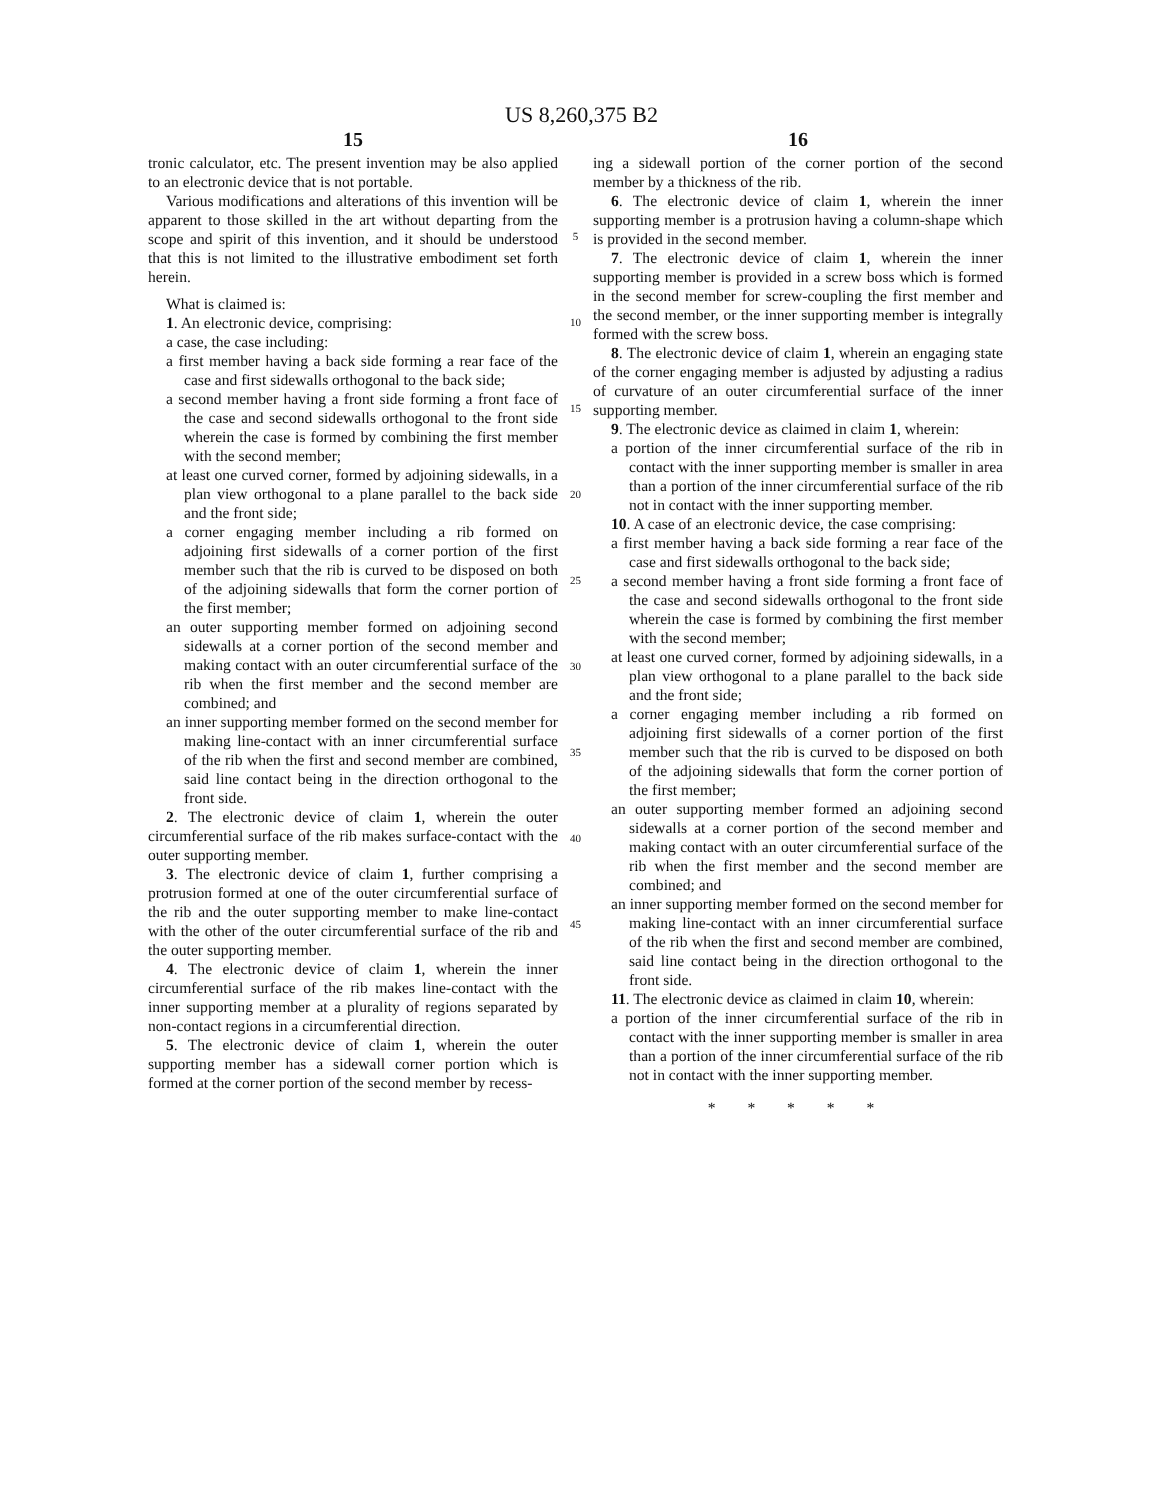US 8,260,375 B2
15
tronic calculator, etc. The present invention may be also applied to an electronic device that is not portable.
Various modifications and alterations of this invention will be apparent to those skilled in the art without departing from the scope and spirit of this invention, and it should be understood that this is not limited to the illustrative embodiment set forth herein.
What is claimed is:
1. An electronic device, comprising:
a case, the case including:
a first member having a back side forming a rear face of the case and first sidewalls orthogonal to the back side;
a second member having a front side forming a front face of the case and second sidewalls orthogonal to the front side wherein the case is formed by combining the first member with the second member;
at least one curved corner, formed by adjoining sidewalls, in a plan view orthogonal to a plane parallel to the back side and the front side;
a corner engaging member including a rib formed on adjoining first sidewalls of a corner portion of the first member such that the rib is curved to be disposed on both of the adjoining sidewalls that form the corner portion of the first member;
an outer supporting member formed on adjoining second sidewalls at a corner portion of the second member and making contact with an outer circumferential surface of the rib when the first member and the second member are combined; and
an inner supporting member formed on the second member for making line-contact with an inner circumferential surface of the rib when the first and second member are combined, said line contact being in the direction orthogonal to the front side.
2. The electronic device of claim 1, wherein the outer circumferential surface of the rib makes surface-contact with the outer supporting member.
3. The electronic device of claim 1, further comprising a protrusion formed at one of the outer circumferential surface of the rib and the outer supporting member to make line-contact with the other of the outer circumferential surface of the rib and the outer supporting member.
4. The electronic device of claim 1, wherein the inner circumferential surface of the rib makes line-contact with the inner supporting member at a plurality of regions separated by non-contact regions in a circumferential direction.
5. The electronic device of claim 1, wherein the outer supporting member has a sidewall corner portion which is formed at the corner portion of the second member by recess-
5
10
15
20
25
30
35
40
45
16
ing a sidewall portion of the corner portion of the second member by a thickness of the rib.
6. The electronic device of claim 1, wherein the inner supporting member is a protrusion having a column-shape which is provided in the second member.
7. The electronic device of claim 1, wherein the inner supporting member is provided in a screw boss which is formed in the second member for screw-coupling the first member and the second member, or the inner supporting member is integrally formed with the screw boss.
8. The electronic device of claim 1, wherein an engaging state of the corner engaging member is adjusted by adjusting a radius of curvature of an outer circumferential surface of the inner supporting member.
9. The electronic device as claimed in claim 1, wherein:
a portion of the inner circumferential surface of the rib in contact with the inner supporting member is smaller in area than a portion of the inner circumferential surface of the rib not in contact with the inner supporting member.
10. A case of an electronic device, the case comprising:
a first member having a back side forming a rear face of the case and first sidewalls orthogonal to the back side;
a second member having a front side forming a front face of the case and second sidewalls orthogonal to the front side wherein the case is formed by combining the first member with the second member;
at least one curved corner, formed by adjoining sidewalls, in a plan view orthogonal to a plane parallel to the back side and the front side;
a corner engaging member including a rib formed on adjoining first sidewalls of a corner portion of the first member such that the rib is curved to be disposed on both of the adjoining sidewalls that form the corner portion of the first member;
an outer supporting member formed an adjoining second sidewalls at a corner portion of the second member and making contact with an outer circumferential surface of the rib when the first member and the second member are combined; and
an inner supporting member formed on the second member for making line-contact with an inner circumferential surface of the rib when the first and second member are combined, said line contact being in the direction orthogonal to the front side.
11. The electronic device as claimed in claim 10, wherein:
a portion of the inner circumferential surface of the rib in contact with the inner supporting member is smaller in area than a portion of the inner circumferential surface of the rib not in contact with the inner supporting member.
* * * * *